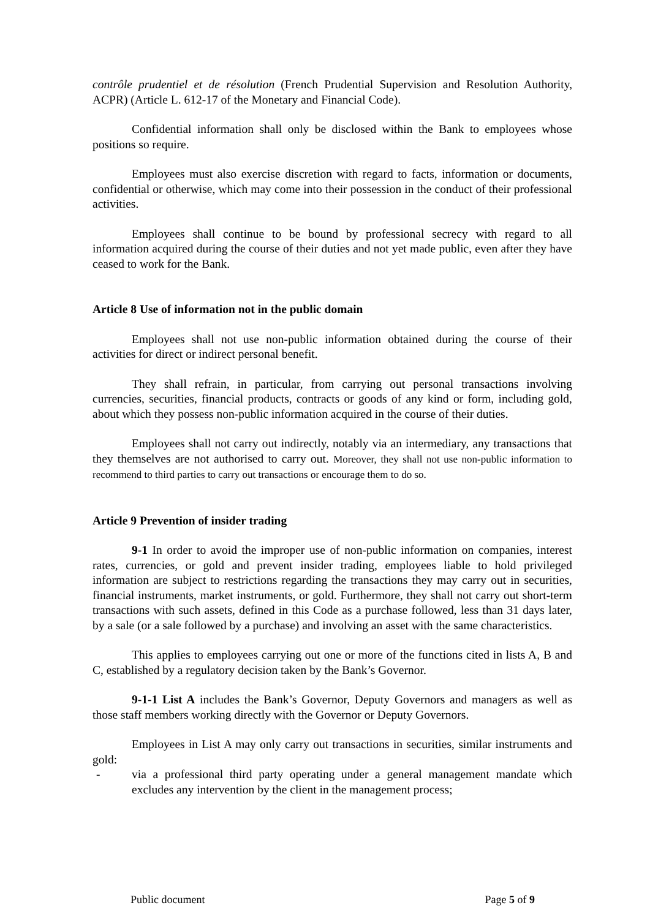contrôle prudentiel et de résolution (French Prudential Supervision and Resolution Authority, ACPR) (Article L. 612-17 of the Monetary and Financial Code).
Confidential information shall only be disclosed within the Bank to employees whose positions so require.
Employees must also exercise discretion with regard to facts, information or documents, confidential or otherwise, which may come into their possession in the conduct of their professional activities.
Employees shall continue to be bound by professional secrecy with regard to all information acquired during the course of their duties and not yet made public, even after they have ceased to work for the Bank.
Article 8 Use of information not in the public domain
Employees shall not use non-public information obtained during the course of their activities for direct or indirect personal benefit.
They shall refrain, in particular, from carrying out personal transactions involving currencies, securities, financial products, contracts or goods of any kind or form, including gold, about which they possess non-public information acquired in the course of their duties.
Employees shall not carry out indirectly, notably via an intermediary, any transactions that they themselves are not authorised to carry out. Moreover, they shall not use non-public information to recommend to third parties to carry out transactions or encourage them to do so.
Article 9 Prevention of insider trading
9-1 In order to avoid the improper use of non-public information on companies, interest rates, currencies, or gold and prevent insider trading, employees liable to hold privileged information are subject to restrictions regarding the transactions they may carry out in securities, financial instruments, market instruments, or gold. Furthermore, they shall not carry out short-term transactions with such assets, defined in this Code as a purchase followed, less than 31 days later, by a sale (or a sale followed by a purchase) and involving an asset with the same characteristics.
This applies to employees carrying out one or more of the functions cited in lists A, B and C, established by a regulatory decision taken by the Bank’s Governor.
9-1-1 List A includes the Bank’s Governor, Deputy Governors and managers as well as those staff members working directly with the Governor or Deputy Governors.
Employees in List A may only carry out transactions in securities, similar instruments and gold:
- via a professional third party operating under a general management mandate which excludes any intervention by the client in the management process;
Public document Page 5 of 9